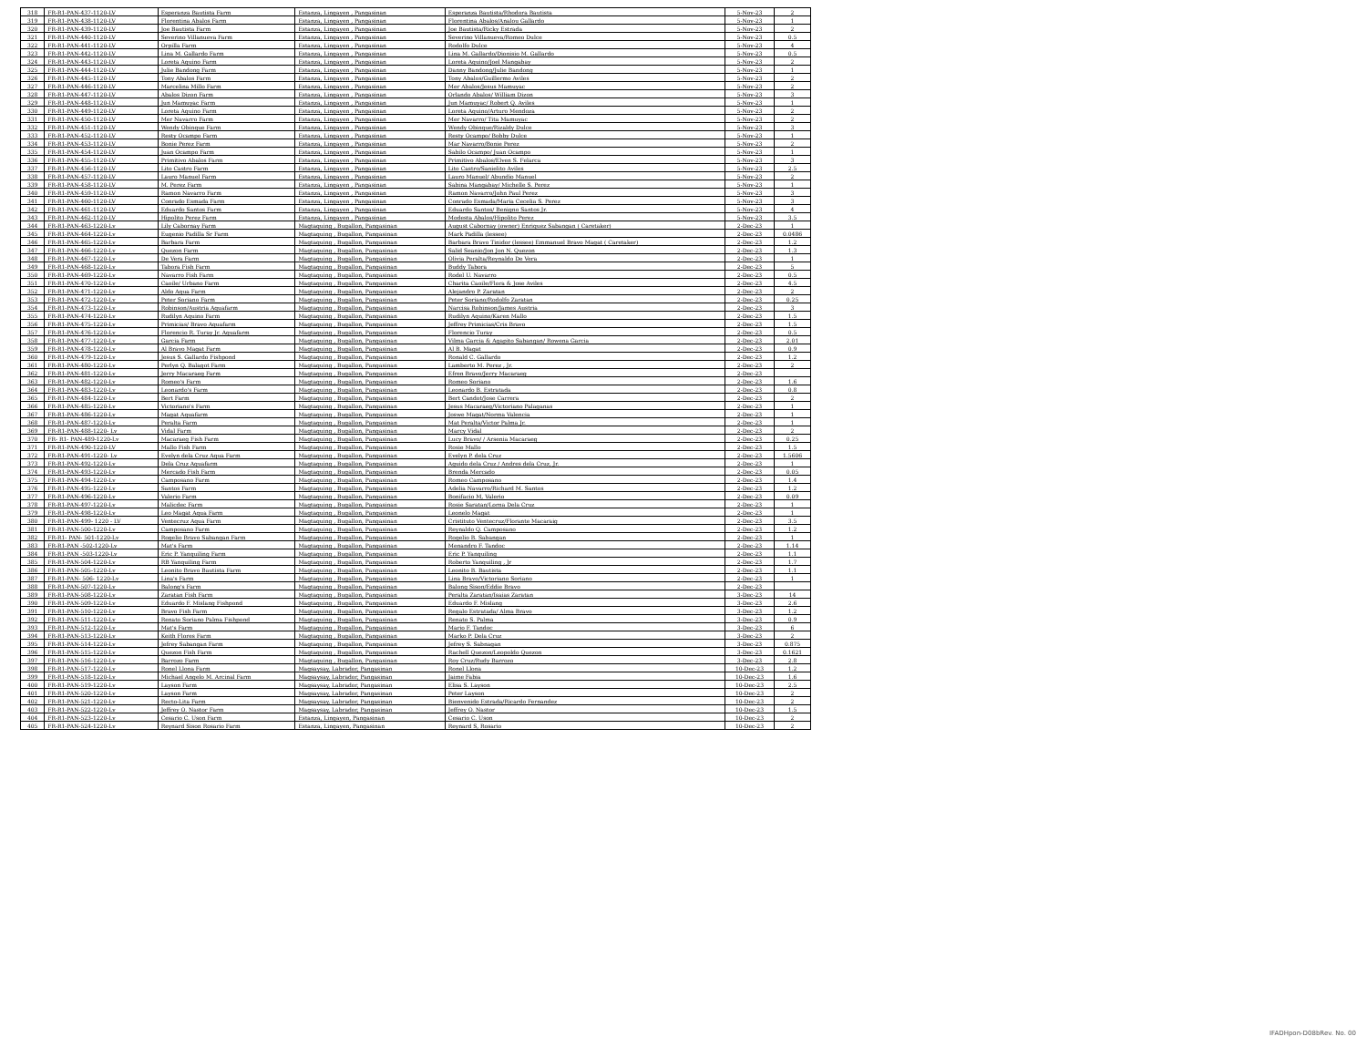| 318 | FR-R1-PAN-437-1120-LV | Esperanza Bautista Farm | Estanza, Lingayen , Pangasinan | Esperanza Bautista/Rhodora Bautista | 5-Nov-23 | 2 |
| 319 | FR-R1-PAN-438-1120-LV | Florentina Abalos Farm | Estanza, Lingayen , Pangasinan | Florentina Abalos/Analou Gallardo | 5-Nov-23 | 1 |
| 320 | FR-R1-PAN-439-1120-LV | Joe Bautista Farm | Estanza, Lingayen , Pangasinan | Joe Bautista/Ricky Estrada | 5-Nov-23 | 2 |
| 321 | FR-R1-PAN-440-1120-LV | Severino Villanueva Farm | Estanza, Lingayen , Pangasinan | Severino Villanueva/Romeo Dulce | 5-Nov-23 | 0.5 |
| 322 | FR-R1-PAN-441-1120-LV | Orpilla Farm | Estanza, Lingayen , Pangasinan | Rodolfo Dulce | 5-Nov-23 | 4 |
| 323 | FR-R1-PAN-442-1120-LV | Lina M. Gallardo Farm | Estanza, Lingayen , Pangasinan | Lina M. Gallardo/Dionisio M. Gallardo | 5-Nov-23 | 0.5 |
| 324 | FR-R1-PAN-443-1120-LV | Loreta Aquino Farm | Estanza, Lingayen , Pangasinan | Loreta Aquino/Joel Mangabay | 5-Nov-23 | 2 |
| 325 | FR-R1-PAN-444-1120-LV | Julie Bandong Farm | Estanza, Lingayen , Pangasinan | Danny Bandong/Julie Bandong | 5-Nov-23 | 1 |
| 326 | FR-R1-PAN-445-1120-LV | Tony Abalos Farm | Estanza, Lingayen , Pangasinan | Tony Abalos/Guillermo Aviles | 5-Nov-23 | 2 |
| 327 | FR-R1-PAN-446-1120-LV | Marcelina Millo Farm | Estanza, Lingayen , Pangasinan | Mer Abalos/Jesus Mamuyac | 5-Nov-23 | 2 |
| 328 | FR-R1-PAN-447-1120-LV | Abalos Dizon Farm | Estanza, Lingayen , Pangasinan | Orlando Abalos/ William Dizon | 5-Nov-23 | 3 |
| 329 | FR-R1-PAN-448-1120-LV | Jun Mamuyac Farm | Estanza, Lingayen , Pangasinan | Jun Mamuyac/ Robert Q. Aviles | 5-Nov-23 | 1 |
| 330 | FR-R1-PAN-449-1120-LV | Loreta Aquino Farm | Estanza, Lingayen , Pangasinan | Loreta Aquino/Arturo Mendoza | 5-Nov-23 | 2 |
| 331 | FR-R1-PAN-450-1120-LV | Mer Navarro Farm | Estanza, Lingayen , Pangasinan | Mer Navarro/ Tita Mamuyac | 5-Nov-23 | 2 |
| 332 | FR-R1-PAN-451-1120-LV | Wendy Obinque Farm | Estanza, Lingayen , Pangasinan | Wendy Obinque/Rizaldy Dulce | 5-Nov-23 | 3 |
| 333 | FR-R1-PAN-452-1120-LV | Resty Ocampo Farm | Estanza, Lingayen , Pangasinan | Resty Ocampo/ Bobby Dulce | 5-Nov-23 | 1 |
| 334 | FR-R1-PAN-453-1120-LV | Bonie Perez Farm | Estanza, Lingayen , Pangasinan | Mar Navarro/Bonie Perez | 5-Nov-23 | 2 |
| 335 | FR-R1-PAN-454-1120-LV | Juan Ocampo Farm | Estanza, Lingayen , Pangasinan | Sabilo Ocampo/ Juan Ocampo | 5-Nov-23 | 1 |
| 336 | FR-R1-PAN-455-1120-LV | Primitivo Abalos Farm | Estanza, Lingayen , Pangasinan | Primitivo Abalos/Elven S. Felarca | 5-Nov-23 | 3 |
| 337 | FR-R1-PAN-456-1120-LV | Lito Castro Farm | Estanza, Lingayen , Pangasinan | Lito Castro/Sanielito Aviles | 5-Nov-23 | 2.5 |
| 338 | FR-R1-PAN-457-1120-LV | Lauro Manuel Farm | Estanza, Lingayen , Pangasinan | Lauro Manuel/ Abundio Manuel | 5-Nov-23 | 2 |
| 339 | FR-R1-PAN-458-1120-LV | M. Perez Farm | Estanza, Lingayen , Pangasinan | Sabina Mangabay/ Michelle S. Perez | 5-Nov-23 | 1 |
| 340 | FR-R1-PAN-459-1120-LV | Ramon Navarro Farm | Estanza, Lingayen , Pangasinan | Ramon Navarro/John Paul Perez | 5-Nov-23 | 3 |
| 341 | FR-R1-PAN-460-1120-LV | Conrado Esmada Farm | Estanza, Lingayen , Pangasinan | Conrado Esmada/Maria Cecelia S. Perez | 5-Nov-23 | 3 |
| 342 | FR-R1-PAN-461-1120-LV | Eduardo Santos Farm | Estanza, Lingayen , Pangasinan | Eduardo Santos/ Benigno Santos Jr. | 5-Nov-23 | 4 |
| 343 | FR-R1-PAN-462-1120-LV | Hipolito Perez Farm | Estanza, Lingayen , Pangasinan | Modesta Abalos/Hipolito Perez | 5-Nov-23 | 3.5 |
| 344 | FR-R1-PAN-463-1220-Lv | Lily Cabornay Farm | Magtaquing , Bugallon, Pangasinan | August Cabornay (owner) Enriquez Sabangan ( Caretaker) | 2-Dec-23 | 1 |
| 345 | FR-R1-PAN-464-1220-Lv | Eugenio Padilla Sr Farm | Magtaquing , Bugallon, Pangasinan | Mark Padilla (lessee) | 2-Dec-23 | 0.0486 |
| 346 | FR-R1-PAN-465-1220-Lv | Barbara Farm | Magtaquing , Bugallon, Pangasinan | Barbara Bravo Tinidor (lessee) Emmanuel Bravo Magat ( Caretaker) | 2-Dec-23 | 1.2 |
| 347 | FR-R1-PAN-466-1220-Lv | Quezon Farm | Magtaquing , Bugallon, Pangasinan | Salid Seanio/Jon Jon N. Quezon | 2-Dec-23 | 1.3 |
| 348 | FR-R1-PAN-467-1220-Lv | De Vera Farm | Magtaquing , Bugallon, Pangasinan | Olivia Peralta/Reynaldo De Vera | 2-Dec-23 | 1 |
| 349 | FR-R1-PAN-468-1220-Lv | Tabora Fish Farm | Magtaquing , Bugallon, Pangasinan | Buddy Tabora | 2-Dec-23 | 5 |
| 350 | FR-R1-PAN-469-1220-Lv | Navarro Fish Farm | Magtaquing , Bugallon, Pangasinan | Rodel U. Navarro | 2-Dec-23 | 0.5 |
| 351 | FR-R1-PAN-470-1220-Lv | Caoile/ Urbano Farm | Magtaquing , Bugallon, Pangasinan | Charita Caoile/Flora & Jose Aviles | 2-Dec-23 | 4.5 |
| 352 | FR-R1-PAN-471-1220-Lv | Aldo Aqua Farm | Magtaquing , Bugallon, Pangasinan | Alejandro P. Zaratan | 2-Dec-23 | 2 |
| 353 | FR-R1-PAN-472-1220-Lv | Peter Soriano Farm | Magtaquing , Bugallon, Pangasinan | Peter Soriano/Rodolfo Zaratan | 2-Dec-23 | 0.25 |
| 354 | FR-R1-PAN-473-1220-Lv | Robinson/Austria Aquafarm | Magtaquing , Bugallon, Pangasinan | Narcisa Robinson/James Austria | 2-Dec-23 | 3 |
| 355 | FR-R1-PAN-474-1220-Lv | Rudilyn Aquino Farm | Magtaquing , Bugallon, Pangasinan | Rudilyn Aquino/Karen Mallo | 2-Dec-23 | 1.5 |
| 356 | FR-R1-PAN-475-1220-Lv | Primicias/ Bravo Aquafarm | Magtaquing , Bugallon, Pangasinan | Jeffrey Primicias/Cris Bravo | 2-Dec-23 | 1.5 |
| 357 | FR-R1-PAN-476-1220-Lv | Florencio R. Turay Jr. Aquafarm | Magtaquing , Bugallon, Pangasinan | Florencio Turay | 2-Dec-23 | 0.5 |
| 358 | FR-R1-PAN-477-1220-Lv | Garcia Farm | Magtaquing , Bugallon, Pangasinan | Vilma Garcia & Agapito Sabangan/ Rowena Garcia | 2-Dec-23 | 2.01 |
| 359 | FR-R1-PAN-478-1220-Lv | Al Bravo Magat Farm | Magtaquing , Bugallon, Pangasinan | Al B. Magat | 2-Dec-23 | 0.9 |
| 360 | FR-R1-PAN-479-1220-Lv | Jesus S. Gallardo Fishpond | Magtaquing , Bugallon, Pangasinan | Ronald C. Gallardo | 2-Dec-23 | 1.2 |
| 361 | FR-R1-PAN-480-1220-Lv | Perlyn Q. Balagot Farm | Magtaquing , Bugallon, Pangasinan | Lamberto M. Perez , Jr. | 2-Dec-23 | 2 |
| 362 | FR-R1-PAN-481-1220-Lv | Jerry Macaraeg Farm | Magtaquing , Bugallon, Pangasinan | Efren Bravo/Jerry Macaraeg | 2-Dec-23 | |
| 363 | FR-R1-PAN-482-1220-Lv | Romeo's Farm | Magtaquing , Bugallon, Pangasinan | Romeo Soriano | 2-Dec-23 | 1.6 |
| 364 | FR-R1-PAN-483-1220-Lv | Leonardo's Farm | Magtaquing , Bugallon, Pangasinan | Leonardo B. Estratada | 2-Dec-23 | 0.8 |
| 365 | FR-R1-PAN-484-1220-Lv | Bert Farm | Magtaquing , Bugallon, Pangasinan | Bert Candot/Jose Carrera | 2-Dec-23 | 2 |
| 366 | FR-R1-PAN-485-1220-Lv | Victoriano's Farm | Magtaquing , Bugallon, Pangasinan | Jesus Macaraeg/Victoriano Palaganas | 2-Dec-23 | 1 |
| 367 | FR-R1-PAN-486-1220-Lv | Magat Aquafarm | Magtaquing , Bugallon, Pangasinan | Joswe Magat/Norma Valencia | 2-Dec-23 | 1 |
| 368 | FR-R1-PAN-487-1220-Lv | Peralta Farm | Magtaquing , Bugallon, Pangasinan | Mat Peralta/Victor Palma Jr. | 2-Dec-23 | 1 |
| 369 | FR-R1-PAN-488-1220- Lv | Vidal Farm | Magtaquing , Bugallon, Pangasinan | Marcy Vidal | 2-Dec-23 | 2 |
| 370 | FR- R1- PAN-489-1220-Lv | Macaraeg Fish Farm | Magtaquing , Bugallon, Pangasinan | Lucy Bravo/ / Arsenia Macaraeg | 2-Dec-23 | 0.25 |
| 371 | FR-R1-PAN-490-1220-LV | Mallo Fish Farm | Magtaquing , Bugallon, Pangasinan | Rosie Mallo | 2-Dec-23 | 1.5 |
| 372 | FR-R1-PAN-491-1220- Lv | Evelyn dela Cruz Aqua Farm | Magtaquing , Bugallon, Pangasinan | Evelyn P. dela Cruz | 2-Dec-23 | 1.5606 |
| 373 | FR-R1-PAN-492-1220-Lv | Dela Cruz Aquafarm | Magtaquing , Bugallon, Pangasinan | Aguido dela Cruz / Andres dela Cruz, Jr. | 2-Dec-23 | 1 |
| 374 | FR-R1-PAN-493-1220-Lv | Mercado Fish Farm | Magtaquing , Bugallon, Pangasinan | Brenda Mercado | 2-Dec-23 | 0.05 |
| 375 | FR-R1-PAN-494-1220-Lv | Camposano Farm | Magtaquing , Bugallon, Pangasinan | Romeo Camposano | 2-Dec-23 | 1.4 |
| 376 | FR-R1-PAN-495-1220-Lv | Santos Farm | Magtaquing , Bugallon, Pangasinan | Adelia Navarro/Richard M. Santos | 2-Dec-23 | 1.2 |
| 377 | FR-R1-PAN-496-1220-Lv | Valerio Farm | Magtaquing , Bugallon, Pangasinan | Bonifacio M, Valerio | 2-Dec-23 | 0.09 |
| 378 | FR-R1-PAN-497-1220-Lv | Malicdec Farm | Magtaquing , Bugallon, Pangasinan | Rosie Saratan/Lorna Dela Cruz | 2-Dec-23 | 1 |
| 379 | FR-R1-PAN-498-1220-Lv | Leo Magat Aqua Farm | Magtaquing , Bugallon, Pangasinan | Leonelo Magat | 2-Dec-23 | 1 |
| 380 | FR-R1-PAN-499- 1220 - LV | Ventecruz Aqua Farm | Magtaquing , Bugallon, Pangasinan | Cristituto Ventecruz/Florante Macaraig | 2-Dec-23 | 3.5 |
| 381 | FR-R1-PAN-500-1220-Lv | Camposano Farm | Magtaquing , Bugallon, Pangasinan | Reynaldo Q. Camposano | 2-Dec-23 | 1.2 |
| 382 | FR-R1- PAN- 501-1220-Lv | Rogelio Bravo Sabangan Farm | Magtaquing , Bugallon, Pangasinan | Rogelio B. Sabangan | 2-Dec-23 | 1 |
| 383 | FR-R1-PAN -502-1220-Lv | Mat's Farm | Magtaquing , Bugallon, Pangasinan | Menandro F. Tandoc | 2-Dec-23 | 1.14 |
| 384 | FR-R1-PAN -503-1220-Lv | Eric P. Yanquiling Farm | Magtaquing , Bugallon, Pangasinan | Eric P. Yanquiling | 2-Dec-23 | 1.1 |
| 385 | FR-R1-PAN-504-1220-Lv | RB Yanquiling Farm | Magtaquing , Bugallon, Pangasinan | Roberto Yanquiling , Jr | 2-Dec-23 | 1.7 |
| 386 | FR-R1-PAN-505-1220-Lv | Leonito Bravo Bautista Farm | Magtaquing , Bugallon, Pangasinan | Leonito B. Bautista | 2-Dec-23 | 1.1 |
| 387 | FR-R1-PAN- 506- 1220-Lv | Lina's Farm | Magtaquing , Bugallon, Pangasinan | Lina Bravo/Victoriano Soriano | 2-Dec-23 | 1 |
| 388 | FR-R1-PAN-507-1220-Lv | Balong's Farm | Magtaquing , Bugallon, Pangasinan | Balong Sison/Eddie Bravo | 2-Dec-23 | |
| 389 | FR-R1-PAN-508-1220-Lv | Zaratan Fish Farm | Magtaquing , Bugallon, Pangasinan | Peralta Zaratan/Isaias Zaratan | 3-Dec-23 | 14 |
| 390 | FR-R1-PAN-509-1220-Lv | Eduardo F. Mislang Fishpond | Magtaquing , Bugallon, Pangasinan | Eduardo F. Mislang | 3-Dec-23 | 2.6 |
| 391 | FR-R1-PAN-510-1220-Lv | Bravo Fish Farm | Magtaquing , Bugallon, Pangasinan | Regalo Estratada/ Alma Bravo | 3-Dec-23 | 1.2 |
| 392 | FR-R1-PAN-511-1220-Lv | Renato Soriano Palma Fishpond | Magtaquing , Bugallon, Pangasinan | Renato S. Palma | 3-Dec-23 | 0.9 |
| 393 | FR-R1-PAN-512-1220-Lv | Mat's Farm | Magtaquing , Bugallon, Pangasinan | Mario F. Tandoc | 3-Dec-23 | 6 |
| 394 | FR-R1-PAN-513-1220-Lv | Keith Flores Farm | Magtaquing , Bugallon, Pangasinan | Marko P. Dela Cruz | 3-Dec-23 | 2 |
| 395 | FR-R1-PAN-514-1220-Lv | Jefrey Sabangan Farm | Magtaquing , Bugallon, Pangasinan | Jefrey S. Sabnagan | 3-Dec-23 | 0.875 |
| 396 | FR-R1-PAN-515-1220-Lv | Quezon Fish Farm | Magtaquing , Bugallon, Pangasinan | Rachell Quezon/Leopoldo Quezon | 3-Dec-23 | 0.1621 |
| 397 | FR-R1-PAN-516-1220-Lv | Barrozo Farm | Magtaquing , Bugallon, Pangasinan | Roy Cruz/Rudy Barrozo | 3-Dec-23 | 2.8 |
| 398 | FR-R1-PAN-517-1220-Lv | Ronel Llona Farm | Magsaysay, Labrador, Pangasinan | Ronel Llona | 10-Dec-23 | 1.2 |
| 399 | FR-R1-PAN-518-1220-Lv | Michael Angelo M. Arcinal Farm | Magsaysay, Labrador, Pangasinan | Jaime Fabia | 10-Dec-23 | 1.6 |
| 400 | FR-R1-PAN-519-1220-Lv | Layson Farm | Magsaysay, Labrador, Pangasinan | Elisa S. Layson | 10-Dec-23 | 2.5 |
| 401 | FR-R1-PAN-520-1220-Lv | Layson Farm | Magsaysay, Labrador, Pangasinan | Peter Layson | 10-Dec-23 | 2 |
| 402 | FR-R1-PAN-521-1220-Lv | Recto-Lita Farm | Magsaysay, Labrador, Pangasinan | Bienvenido Estrada/Ricardo Fernandez | 10-Dec-23 | 2 |
| 403 | FR-R1-PAN-522-1220-Lv | Jeffrey O. Nastor Farm | Magsaysay, Labrador, Pangasinan | Jeffrey O. Nastor | 10-Dec-23 | 1.5 |
| 404 | FR-R1-PAN-523-1220-Lv | Cesario C. Uson Farm | Estanza, Lingayen, Pangasinan | Cesario C. Uson | 10-Dec-23 | 2 |
| 405 | FR-R1-PAN-524-1220-Lv | Reynard Sison Rosario Farm | Estanza, Lingayen, Pangasinan | Reynard S, Rosario | 10-Dec-23 | 2 |
IFADHpon-D08bRev. No. 00